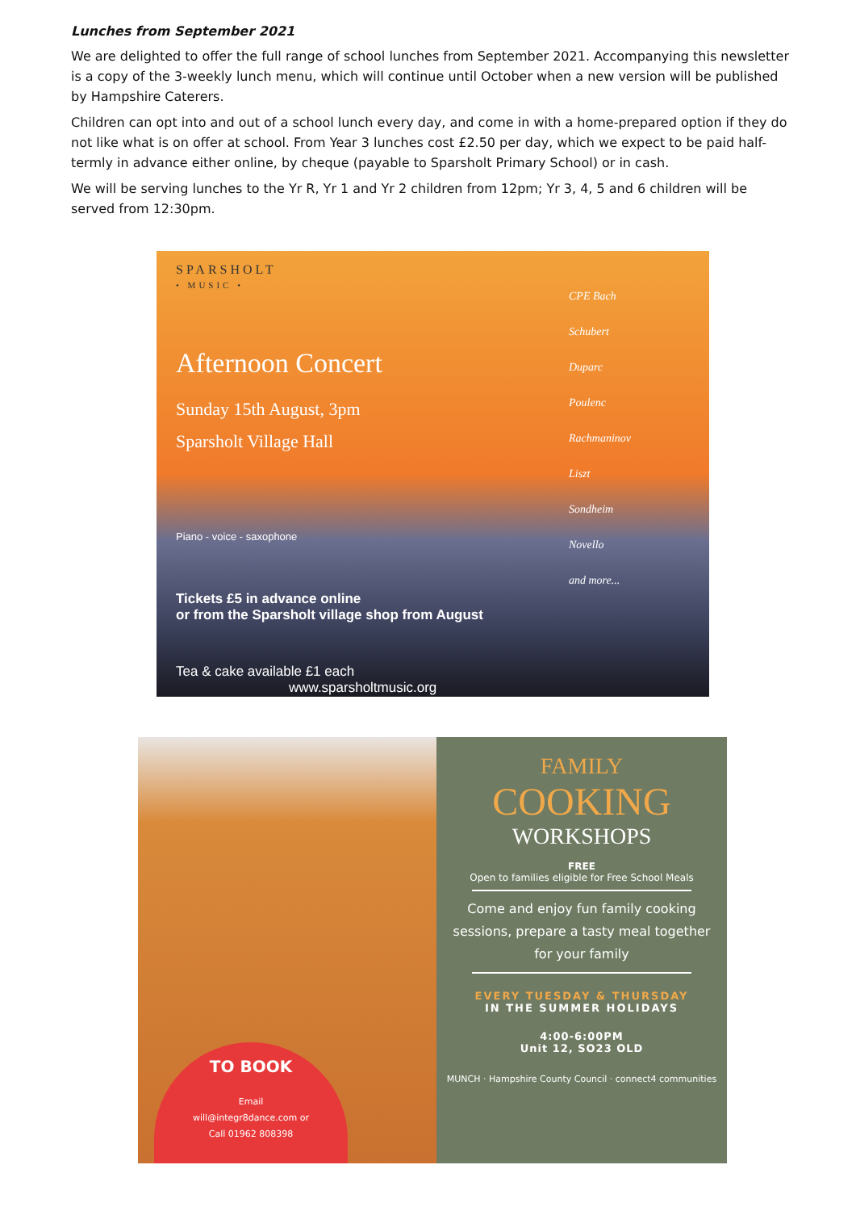Lunches from September 2021
We are delighted to offer the full range of school lunches from September 2021. Accompanying this newsletter is a copy of the 3-weekly lunch menu, which will continue until October when a new version will be published by Hampshire Caterers.
Children can opt into and out of a school lunch every day, and come in with a home-prepared option if they do not like what is on offer at school. From Year 3 lunches cost £2.50 per day, which we expect to be paid half-termly in advance either online, by cheque (payable to Sparsholt Primary School) or in cash.
We will be serving lunches to the Yr R, Yr 1 and Yr 2 children from 12pm; Yr 3, 4, 5 and 6 children will be served from 12:30pm.
SPARSHOLT
• MUSIC •
Afternoon Concert
Sunday 15th August, 3pm
Sparsholt Village Hall
Piano - voice - saxophone
Tickets £5 in advance online
or from the Sparsholt village shop from August
Tea & cake available £1 each www.sparsholtmusic.org
CPE Bach
Schubert
Duparc
Poulenc
Rachmaninov
Liszt
Sondheim
Novello
and more...
TO BOOK
Email
will@integr8dance.com or
Call 01962 808398
FAMILY
COOKING
WORKSHOPS
FREE
Open to families eligible for Free School Meals
Come and enjoy fun family cooking sessions, prepare a tasty meal together for your family
EVERY TUESDAY & THURSDAY
IN THE SUMMER HOLIDAYS
4:00-6:00PM
Unit 12, SO23 OLD
MUNCH · Hampshire County Council · connect4 communities